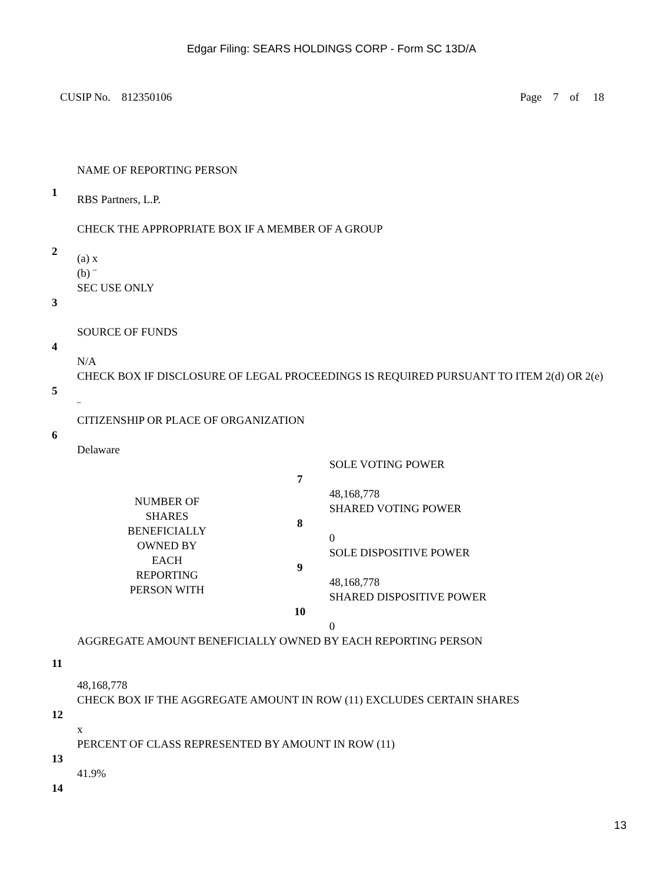Edgar Filing: SEARS HOLDINGS CORP - Form SC 13D/A
CUSIP No. 812350106 Page 7 of 18
| 1 | NAME OF REPORTING PERSON RBS Partners, L.P. | | |
| 2 | CHECK THE APPROPRIATE BOX IF A MEMBER OF A GROUP (a) x (b) ¨ | | |
| 3 | SEC USE ONLY | | |
| 4 | SOURCE OF FUNDS N/A | | |
| 5 | CHECK BOX IF DISCLOSURE OF LEGAL PROCEEDINGS IS REQUIRED PURSUANT TO ITEM 2(d) OR 2(e) ¨ | | |
| 6 | CITIZENSHIP OR PLACE OF ORGANIZATION Delaware | | |
| NUMBER OF SHARES BENEFICIALLY OWNED BY EACH REPORTING PERSON WITH | | 7 | SOLE VOTING POWER 48,168,778 |
| | | 8 | SHARED VOTING POWER 0 |
| | | 9 | SOLE DISPOSITIVE POWER 48,168,778 |
| | | 10 | SHARED DISPOSITIVE POWER 0 |
| 11 | AGGREGATE AMOUNT BENEFICIALLY OWNED BY EACH REPORTING PERSON 48,168,778 | | |
| 12 | CHECK BOX IF THE AGGREGATE AMOUNT IN ROW (11) EXCLUDES CERTAIN SHARES x | | |
| 13 | PERCENT OF CLASS REPRESENTED BY AMOUNT IN ROW (11) 41.9% | | |
| 14 | | | |
13